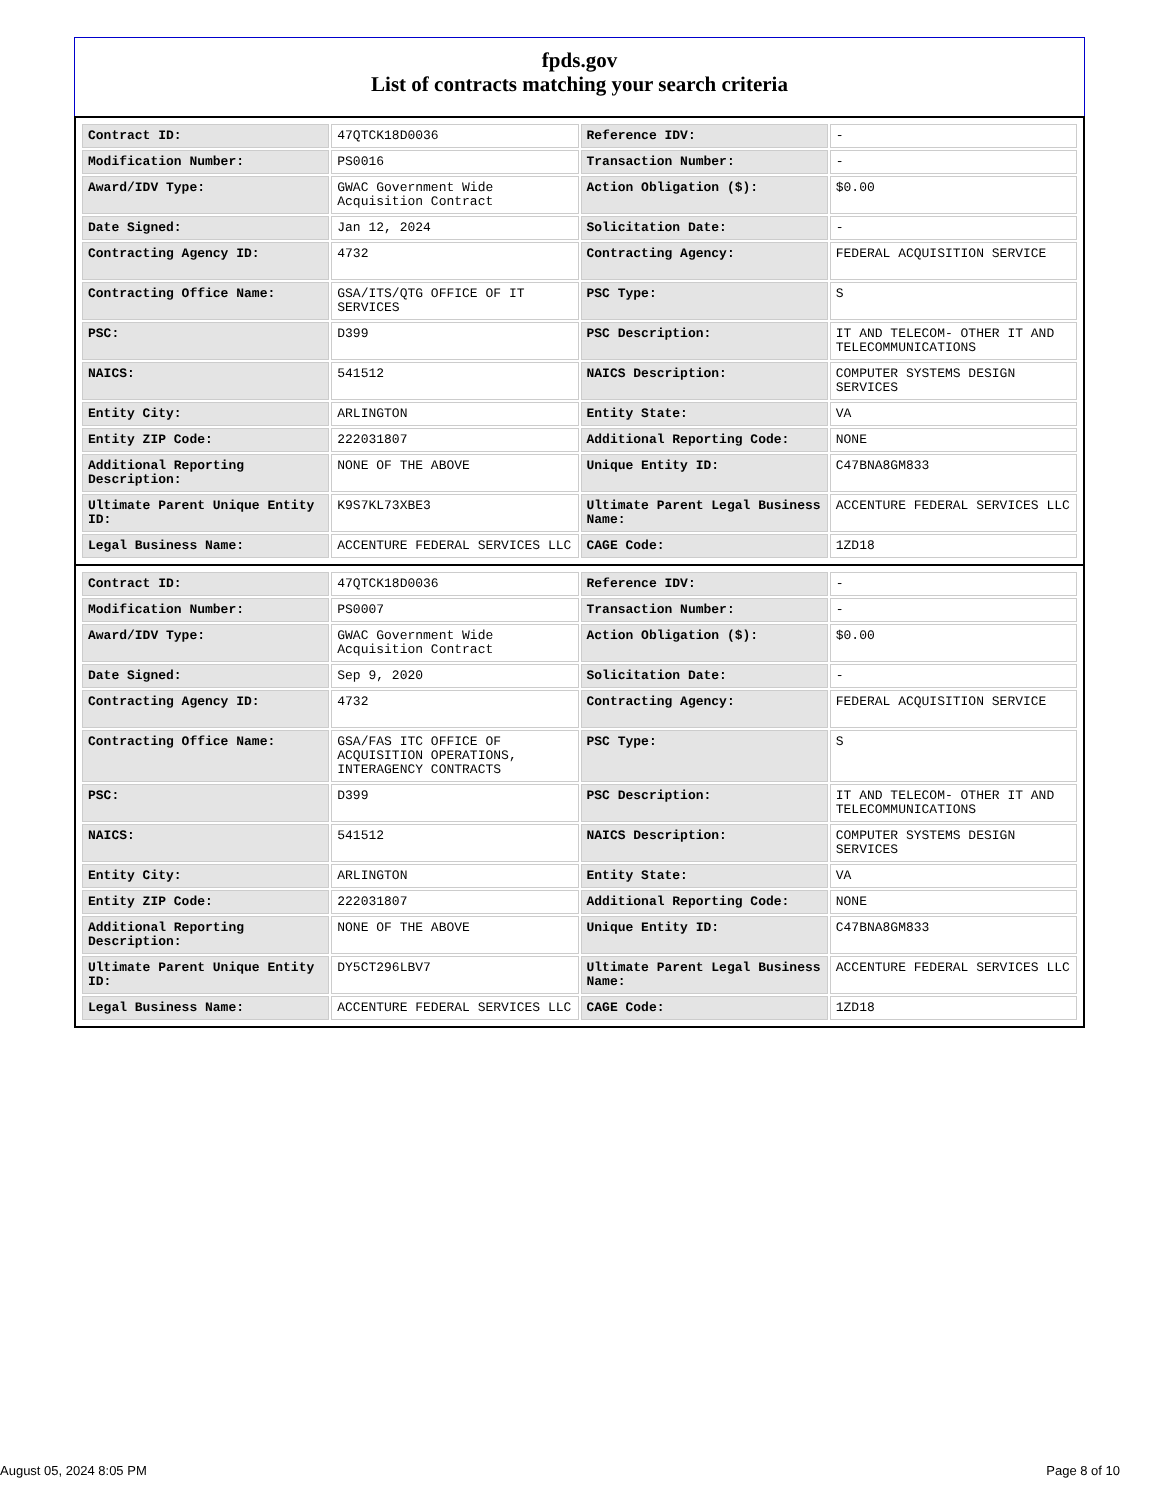fpds.gov
List of contracts matching your search criteria
| Contract ID: | 47QTCK18D0036 | Reference IDV: | - |
| Modification Number: | PS0016 | Transaction Number: | - |
| Award/IDV Type: | GWAC Government Wide Acquisition Contract | Action Obligation ($): | $0.00 |
| Date Signed: | Jan 12, 2024 | Solicitation Date: | - |
| Contracting Agency ID: | 4732 | Contracting Agency: | FEDERAL ACQUISITION SERVICE |
| Contracting Office Name: | GSA/ITS/QTG OFFICE OF IT SERVICES | PSC Type: | S |
| PSC: | D399 | PSC Description: | IT AND TELECOM- OTHER IT AND TELECOMMUNICATIONS |
| NAICS: | 541512 | NAICS Description: | COMPUTER SYSTEMS DESIGN SERVICES |
| Entity City: | ARLINGTON | Entity State: | VA |
| Entity ZIP Code: | 222031807 | Additional Reporting Code: | NONE |
| Additional Reporting Description: | NONE OF THE ABOVE | Unique Entity ID: | C47BNA8GM833 |
| Ultimate Parent Unique Entity ID: | K9S7KL73XBE3 | Ultimate Parent Legal Business Name: | ACCENTURE FEDERAL SERVICES LLC |
| Legal Business Name: | ACCENTURE FEDERAL SERVICES LLC | CAGE Code: | 1ZD18 |
| Contract ID: | 47QTCK18D0036 | Reference IDV: | - |
| Modification Number: | PS0007 | Transaction Number: | - |
| Award/IDV Type: | GWAC Government Wide Acquisition Contract | Action Obligation ($): | $0.00 |
| Date Signed: | Sep 9, 2020 | Solicitation Date: | - |
| Contracting Agency ID: | 4732 | Contracting Agency: | FEDERAL ACQUISITION SERVICE |
| Contracting Office Name: | GSA/FAS ITC OFFICE OF ACQUISITION OPERATIONS, INTERAGENCY CONTRACTS | PSC Type: | S |
| PSC: | D399 | PSC Description: | IT AND TELECOM- OTHER IT AND TELECOMMUNICATIONS |
| NAICS: | 541512 | NAICS Description: | COMPUTER SYSTEMS DESIGN SERVICES |
| Entity City: | ARLINGTON | Entity State: | VA |
| Entity ZIP Code: | 222031807 | Additional Reporting Code: | NONE |
| Additional Reporting Description: | NONE OF THE ABOVE | Unique Entity ID: | C47BNA8GM833 |
| Ultimate Parent Unique Entity ID: | DY5CT296LBV7 | Ultimate Parent Legal Business Name: | ACCENTURE FEDERAL SERVICES LLC |
| Legal Business Name: | ACCENTURE FEDERAL SERVICES LLC | CAGE Code: | 1ZD18 |
August 05, 2024 8:05 PM Page 8 of 10